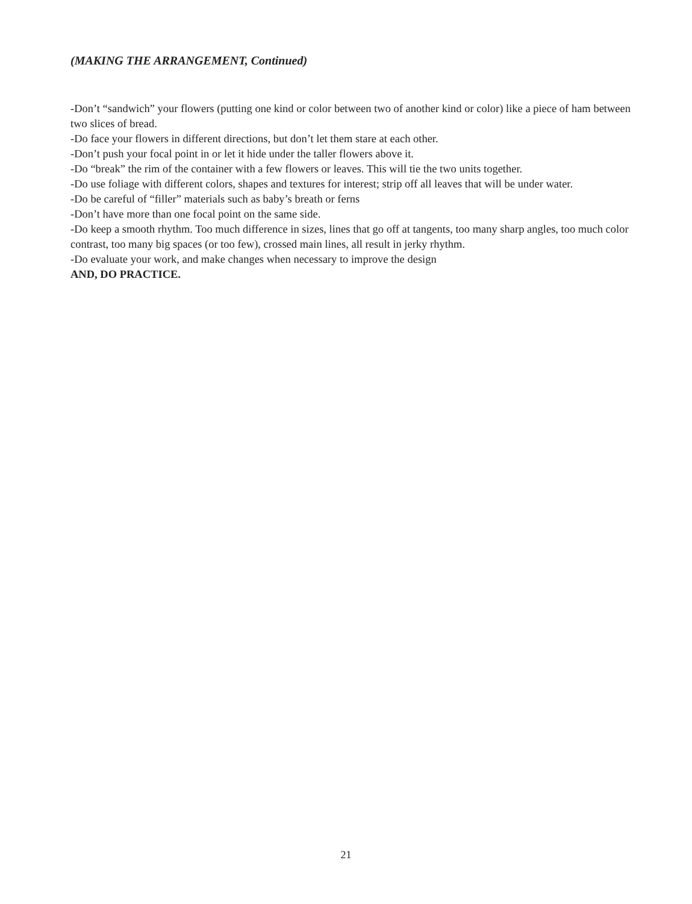(MAKING THE ARRANGEMENT, Continued)
-Don’t “sandwich” your flowers (putting one kind or color between two of another kind or color) like a piece of ham between two slices of bread.
-Do face your flowers in different directions, but don’t let them stare at each other.
-Don’t push your focal point in or let it hide under the taller flowers above it.
-Do “break” the rim of the container with a few flowers or leaves. This will tie the two units together.
-Do use foliage with different colors, shapes and textures for interest; strip off all leaves that will be under water.
-Do be careful of “filler” materials such as baby’s breath or ferns
-Don’t have more than one focal point on the same side.
-Do keep a smooth rhythm. Too much difference in sizes, lines that go off at tangents, too many sharp angles, too much color contrast, too many big spaces (or too few), crossed main lines, all result in jerky rhythm.
-Do evaluate your work, and make changes when necessary to improve the design
AND, DO PRACTICE.
21